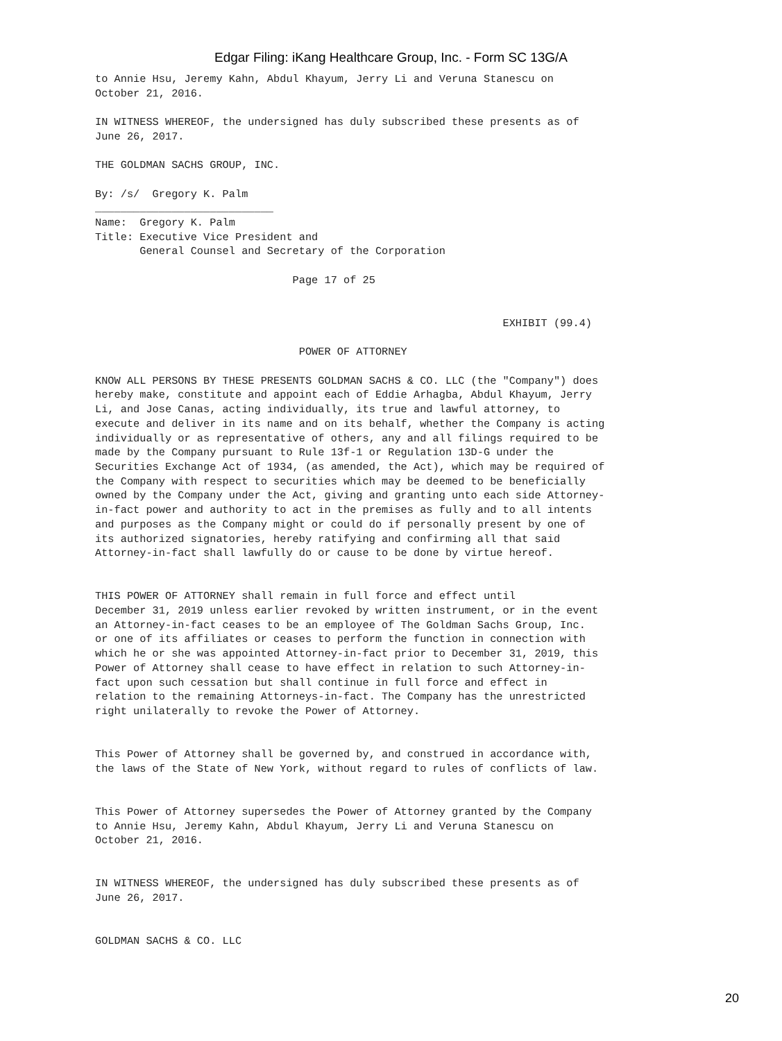Edgar Filing: iKang Healthcare Group, Inc. - Form SC 13G/A
to Annie Hsu, Jeremy Kahn, Abdul Khayum, Jerry Li and Veruna Stanescu on
October 21, 2016.

IN WITNESS WHEREOF, the undersigned has duly subscribed these presents as of
June 26, 2017.

THE GOLDMAN SACHS GROUP, INC.

By: /s/  Gregory K. Palm
____________________________
Name:  Gregory K. Palm
Title: Executive Vice President and
       General Counsel and Secretary of the Corporation

                               Page 17 of 25


                                                                EXHIBIT (99.4)

                                POWER OF ATTORNEY

KNOW ALL PERSONS BY THESE PRESENTS GOLDMAN SACHS & CO. LLC (the "Company") does
hereby make, constitute and appoint each of Eddie Arhagba, Abdul Khayum, Jerry
Li, and Jose Canas, acting individually, its true and lawful attorney, to
execute and deliver in its name and on its behalf, whether the Company is acting
individually or as representative of others, any and all filings required to be
made by the Company pursuant to Rule 13f-1 or Regulation 13D-G under the
Securities Exchange Act of 1934, (as amended, the Act), which may be required of
the Company with respect to securities which may be deemed to be beneficially
owned by the Company under the Act, giving and granting unto each side Attorney-
in-fact power and authority to act in the premises as fully and to all intents
and purposes as the Company might or could do if personally present by one of
its authorized signatories, hereby ratifying and confirming all that said
Attorney-in-fact shall lawfully do or cause to be done by virtue hereof.


THIS POWER OF ATTORNEY shall remain in full force and effect until
December 31, 2019 unless earlier revoked by written instrument, or in the event
an Attorney-in-fact ceases to be an employee of The Goldman Sachs Group, Inc.
or one of its affiliates or ceases to perform the function in connection with
which he or she was appointed Attorney-in-fact prior to December 31, 2019, this
Power of Attorney shall cease to have effect in relation to such Attorney-in-
fact upon such cessation but shall continue in full force and effect in
relation to the remaining Attorneys-in-fact. The Company has the unrestricted
right unilaterally to revoke the Power of Attorney.


This Power of Attorney shall be governed by, and construed in accordance with,
the laws of the State of New York, without regard to rules of conflicts of law.


This Power of Attorney supersedes the Power of Attorney granted by the Company
to Annie Hsu, Jeremy Kahn, Abdul Khayum, Jerry Li and Veruna Stanescu on
October 21, 2016.


IN WITNESS WHEREOF, the undersigned has duly subscribed these presents as of
June 26, 2017.


GOLDMAN SACHS & CO. LLC
20